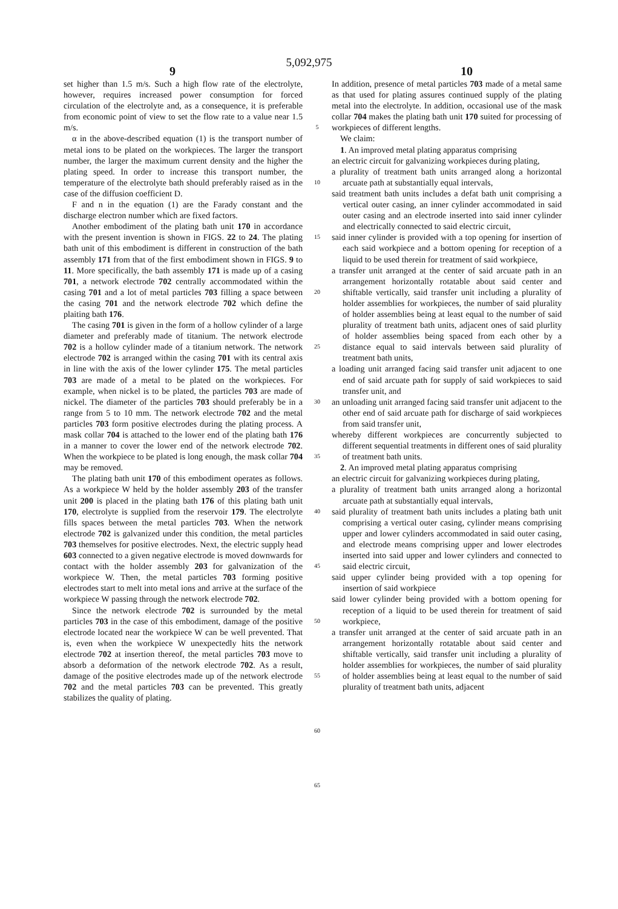5,092,975
9 10
set higher than 1.5 m/s. Such a high flow rate of the electrolyte, however, requires increased power consumption for forced circulation of the electrolyte and, as a consequence, it is preferable from economic point of view to set the flow rate to a value near 1.5 m/s.
α in the above-described equation (1) is the transport number of metal ions to be plated on the workpieces. The larger the transport number, the larger the maximum current density and the higher the plating speed. In order to increase this transport number, the temperature of the electrolyte bath should preferably raised as in the case of the diffusion coefficient D.
F and n in the equation (1) are the Farady constant and the discharge electron number which are fixed factors.
Another embodiment of the plating bath unit 170 in accordance with the present invention is shown in FIGS. 22 to 24. The plating bath unit of this embodiment is different in construction of the bath assembly 171 from that of the first embodiment shown in FIGS. 9 to 11. More specifically, the bath assembly 171 is made up of a casing 701, a network electrode 702 centrally accommodated within the casing 701 and a lot of metal particles 703 filling a space between the casing 701 and the network electrode 702 which define the plaiting bath 176.
The casing 701 is given in the form of a hollow cylinder of a large diameter and preferably made of titanium. The network electrode 702 is a hollow cylinder made of a titanium network. The network electrode 702 is arranged within the casing 701 with its central axis in line with the axis of the lower cylinder 175. The metal particles 703 are made of a metal to be plated on the workpieces. For example, when nickel is to be plated, the particles 703 are made of nickel. The diameter of the particles 703 should preferably be in a range from 5 to 10 mm. The network electrode 702 and the metal particles 703 form positive electrodes during the plating process. A mask collar 704 is attached to the lower end of the plating bath 176 in a manner to cover the lower end of the network electrode 702. When the workpiece to be plated is long enough, the mask collar 704 may be removed.
The plating bath unit 170 of this embodiment operates as follows. As a workpiece W held by the holder assembly 203 of the transfer unit 200 is placed in the plating bath 176 of this plating bath unit 170, electrolyte is supplied from the reservoir 179. The electrolyte fills spaces between the metal particles 703. When the network electrode 702 is galvanized under this condition, the metal particles 703 themselves for positive electrodes. Next, the electric supply head 603 connected to a given negative electrode is moved downwards for contact with the holder assembly 203 for galvanization of the workpiece W. Then, the metal particles 703 forming positive electrodes start to melt into metal ions and arrive at the surface of the workpiece W passing through the network electrode 702.
Since the network electrode 702 is surrounded by the metal particles 703 in the case of this embodiment, damage of the positive electrode located near the workpiece W can be well prevented. That is, even when the workpiece W unexpectedly hits the network electrode 702 at insertion thereof, the metal particles 703 move to absorb a deformation of the network electrode 702. As a result, damage of the positive electrodes made up of the network electrode 702 and the metal particles 703 can be prevented. This greatly stabilizes the quality of plating.
5
10
15
20
25
30
35
40
45
50
55
60
65
In addition, presence of metal particles 703 made of a metal same as that used for plating assures continued supply of the plating metal into the electrolyte. In addition, occasional use of the mask collar 704 makes the plating bath unit 170 suited for processing of workpieces of different lengths.
We claim:
1. An improved metal plating apparatus comprising
an electric circuit for galvanizing workpieces during plating,
a plurality of treatment bath units arranged along a horizontal arcuate path at substantially equal intervals,
said treatment bath units includes a defat bath unit comprising a vertical outer casing, an inner cylinder accommodated in said outer casing and an electrode inserted into said inner cylinder and electrically connected to said electric circuit,
said inner cylinder is provided with a top opening for insertion of each said workpiece and a bottom opening for reception of a liquid to be used therein for treatment of said workpiece,
a transfer unit arranged at the center of said arcuate path in an arrangement horizontally rotatable about said center and shiftable vertically, said transfer unit including a plurality of holder assemblies for workpieces, the number of said plurality of holder assemblies being at least equal to the number of said plurality of treatment bath units, adjacent ones of said plurlity of holder assemblies being spaced from each other by a distance equal to said intervals between said plurality of treatment bath units,
a loading unit arranged facing said transfer unit adjacent to one end of said arcuate path for supply of said workpieces to said transfer unit, and
an unloading unit arranged facing said transfer unit adjacent to the other end of said arcuate path for discharge of said workpieces from said transfer unit,
whereby different workpieces are concurrently subjected to different sequential treatments in different ones of said plurality of treatment bath units.
2. An improved metal plating apparatus comprising
an electric circuit for galvanizing workpieces during plating,
a plurality of treatment bath units arranged along a horizontal arcuate path at substantially equal intervals,
said plurality of treatment bath units includes a plating bath unit comprising a vertical outer casing, cylinder means comprising upper and lower cylinders accommodated in said outer casing, and electrode means comprising upper and lower electrodes inserted into said upper and lower cylinders and connected to said electric circuit,
said upper cylinder being provided with a top opening for insertion of said workpiece
said lower cylinder being provided with a bottom opening for reception of a liquid to be used therein for treatment of said workpiece,
a transfer unit arranged at the center of said arcuate path in an arrangement horizontally rotatable about said center and shiftable vertically, said transfer unit including a plurality of holder assemblies for workpieces, the number of said plurality of holder assemblies being at least equal to the number of said plurality of treatment bath units, adjacent